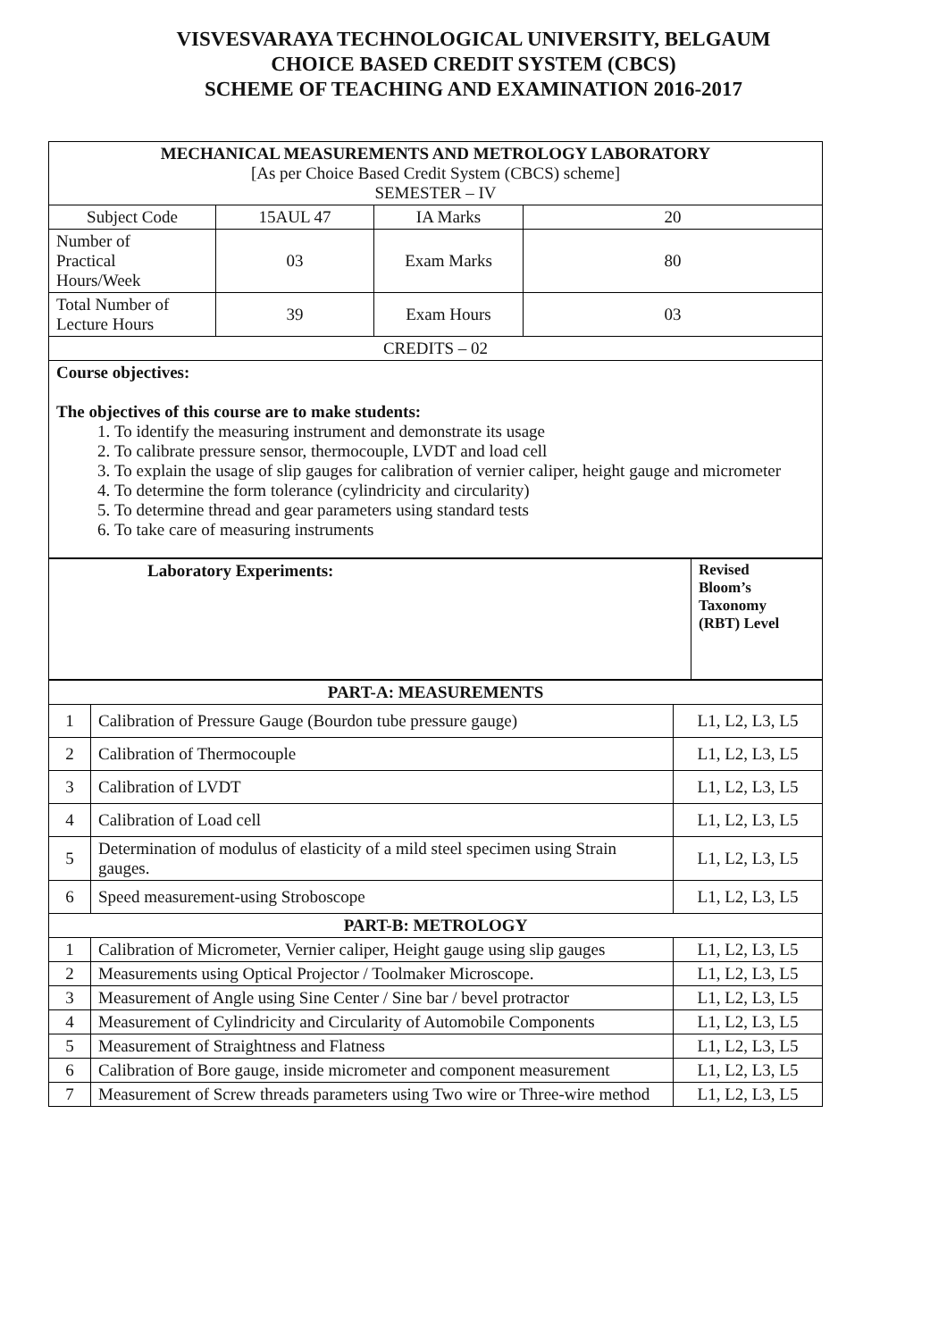VISVESVARAYA TECHNOLOGICAL UNIVERSITY, BELGAUM
CHOICE BASED CREDIT SYSTEM (CBCS)
SCHEME OF TEACHING AND EXAMINATION 2016-2017
| MECHANICAL MEASUREMENTS AND METROLOGY LABORATORY [As per Choice Based Credit System (CBCS) scheme] SEMESTER – IV | | | |
| Subject Code | 15AUL 47 | IA Marks | 20 |
| Number of Practical Hours/Week | 03 | Exam Marks | 80 |
| Total Number of Lecture Hours | 39 | Exam Hours | 03 |
| CREDITS – 02 | | | |
| Course objectives: The objectives of this course are to make students: 1. To identify the measuring instrument and demonstrate its usage 2. To calibrate pressure sensor, thermocouple, LVDT and load cell 3. To explain the usage of slip gauges for calibration of vernier caliper, height gauge and micrometer 4. To determine the form tolerance (cylindricity and circularity) 5. To determine thread and gear parameters using standard tests 6. To take care of measuring instruments | | | |
| Laboratory Experiments: | Revised Bloom’s Taxonomy (RBT) Level |
| PART-A: MEASUREMENTS | | |
| --- | --- | --- |
| 1 | Calibration of Pressure Gauge (Bourdon tube pressure gauge) | L1, L2, L3, L5 |
| 2 | Calibration of Thermocouple | L1, L2, L3, L5 |
| 3 | Calibration of LVDT | L1, L2, L3, L5 |
| 4 | Calibration of Load cell | L1, L2, L3, L5 |
| 5 | Determination of modulus of elasticity of a mild steel specimen using Strain gauges. | L1, L2, L3, L5 |
| 6 | Speed measurement-using Stroboscope | L1, L2, L3, L5 |
| PART-B: METROLOGY | | |
| 1 | Calibration of Micrometer, Vernier caliper, Height gauge using slip gauges | L1, L2, L3, L5 |
| 2 | Measurements using Optical Projector / Toolmaker Microscope. | L1, L2, L3, L5 |
| 3 | Measurement of Angle using Sine Center / Sine bar / bevel protractor | L1, L2, L3, L5 |
| 4 | Measurement of Cylindricity and Circularity of Automobile Components | L1, L2, L3, L5 |
| 5 | Measurement of Straightness and Flatness | L1, L2, L3, L5 |
| 6 | Calibration of Bore gauge, inside micrometer and component measurement | L1, L2, L3, L5 |
| 7 | Measurement of Screw threads parameters using Two wire or Three-wire method | L1, L2, L3, L5 |